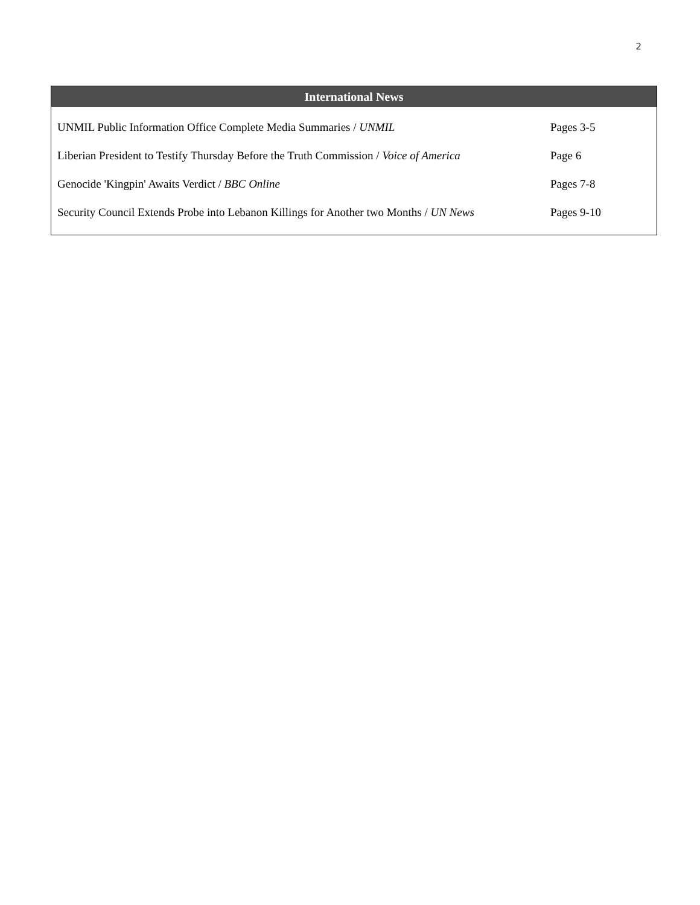2
International News
| UNMIL Public Information Office Complete Media Summaries / UNMIL | Pages 3-5 |
| Liberian President to Testify Thursday Before the Truth Commission / Voice of America | Page 6 |
| Genocide 'Kingpin' Awaits Verdict / BBC Online | Pages 7-8 |
| Security Council Extends Probe into Lebanon Killings for Another two Months / UN News | Pages 9-10 |